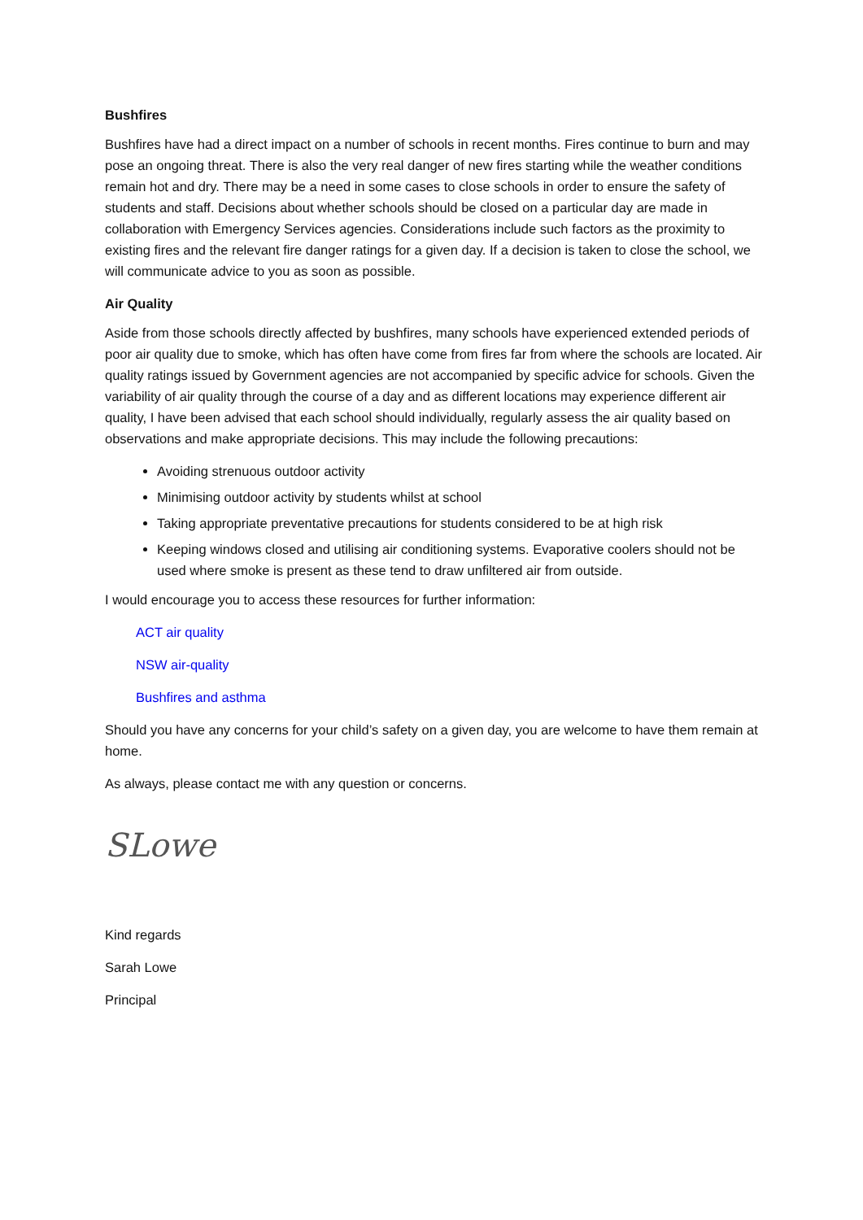Bushfires
Bushfires have had a direct impact on a number of schools in recent months. Fires continue to burn and may pose an ongoing threat. There is also the very real danger of new fires starting while the weather conditions remain hot and dry. There may be a need in some cases to close schools in order to ensure the safety of students and staff. Decisions about whether schools should be closed on a particular day are made in collaboration with Emergency Services agencies. Considerations include such factors as the proximity to existing fires and the relevant fire danger ratings for a given day. If a decision is taken to close the school, we will communicate advice to you as soon as possible.
Air Quality
Aside from those schools directly affected by bushfires, many schools have experienced extended periods of poor air quality due to smoke, which has often have come from fires far from where the schools are located. Air quality ratings issued by Government agencies are not accompanied by specific advice for schools. Given the variability of air quality through the course of a day and as different locations may experience different air quality, I have been advised that each school should individually, regularly assess the air quality based on observations and make appropriate decisions. This may include the following precautions:
Avoiding strenuous outdoor activity
Minimising outdoor activity by students whilst at school
Taking appropriate preventative precautions for students considered to be at high risk
Keeping windows closed and utilising air conditioning systems. Evaporative coolers should not be used where smoke is present as these tend to draw unfiltered air from outside.
I would encourage you to access these resources for further information:
ACT air quality
NSW air-quality
Bushfires and asthma
Should you have any concerns for your child’s safety on a given day, you are welcome to have them remain at home.
As always, please contact me with any question or concerns.
SLowe
Kind regards
Sarah Lowe
Principal